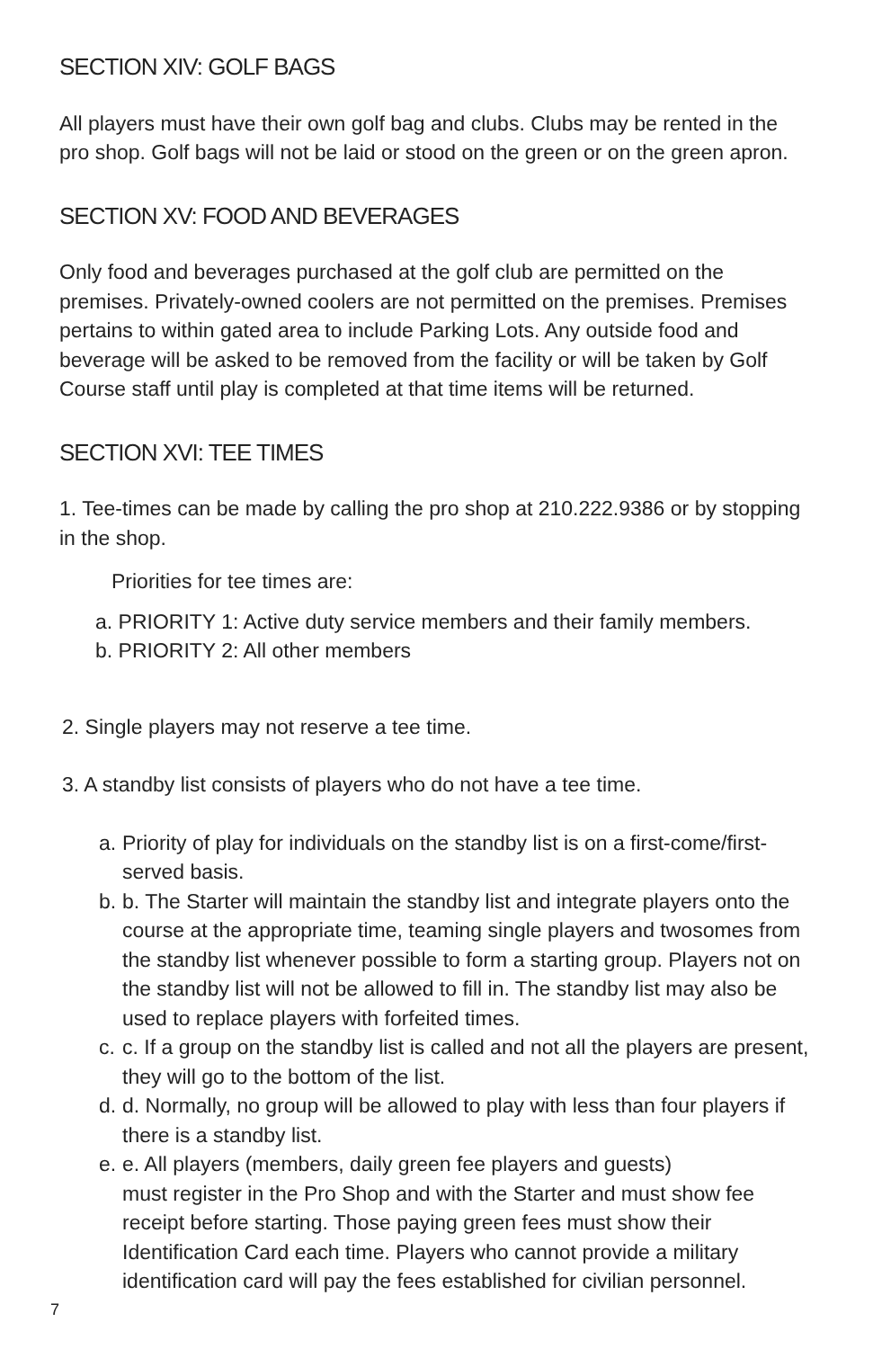SECTION XIV: GOLF BAGS
All players must have their own golf bag and clubs. Clubs may be rented in the pro shop. Golf bags will not be laid or stood on the green or on the green apron.
SECTION XV: FOOD AND BEVERAGES
Only food and beverages purchased at the golf club are permitted on the premises. Privately-owned coolers are not permitted on the premises. Premises pertains to within gated area to include Parking Lots. Any outside food and beverage will be asked to be removed from the facility or will be taken by Golf Course staff until play is completed at that time items will be returned.
SECTION XVI: TEE TIMES
1. Tee-times can be made by calling the pro shop at 210.222.9386 or by stopping in the shop.
Priorities for tee times are:
a. PRIORITY 1: Active duty service members and their family members.
b. PRIORITY 2: All other members
2. Single players may not reserve a tee time.
3. A standby list consists of players who do not have a tee time.
a. Priority of play for individuals on the standby list is on a first-come/first-served basis.
b. b. The Starter will maintain the standby list and integrate players onto the course at the appropriate time, teaming single players and twosomes from the standby list whenever possible to form a starting group. Players not on the standby list will not be allowed to fill in. The standby list may also be used to replace players with forfeited times.
c. c. If a group on the standby list is called and not all the players are present, they will go to the bottom of the list.
d. d. Normally, no group will be allowed to play with less than four players if there is a standby list.
e. e. All players (members, daily green fee players and guests)
must register in the Pro Shop and with the Starter and must show fee receipt before starting. Those paying green fees must show their Identification Card each time. Players who cannot provide a military identification card will pay the fees established for civilian personnel.
7